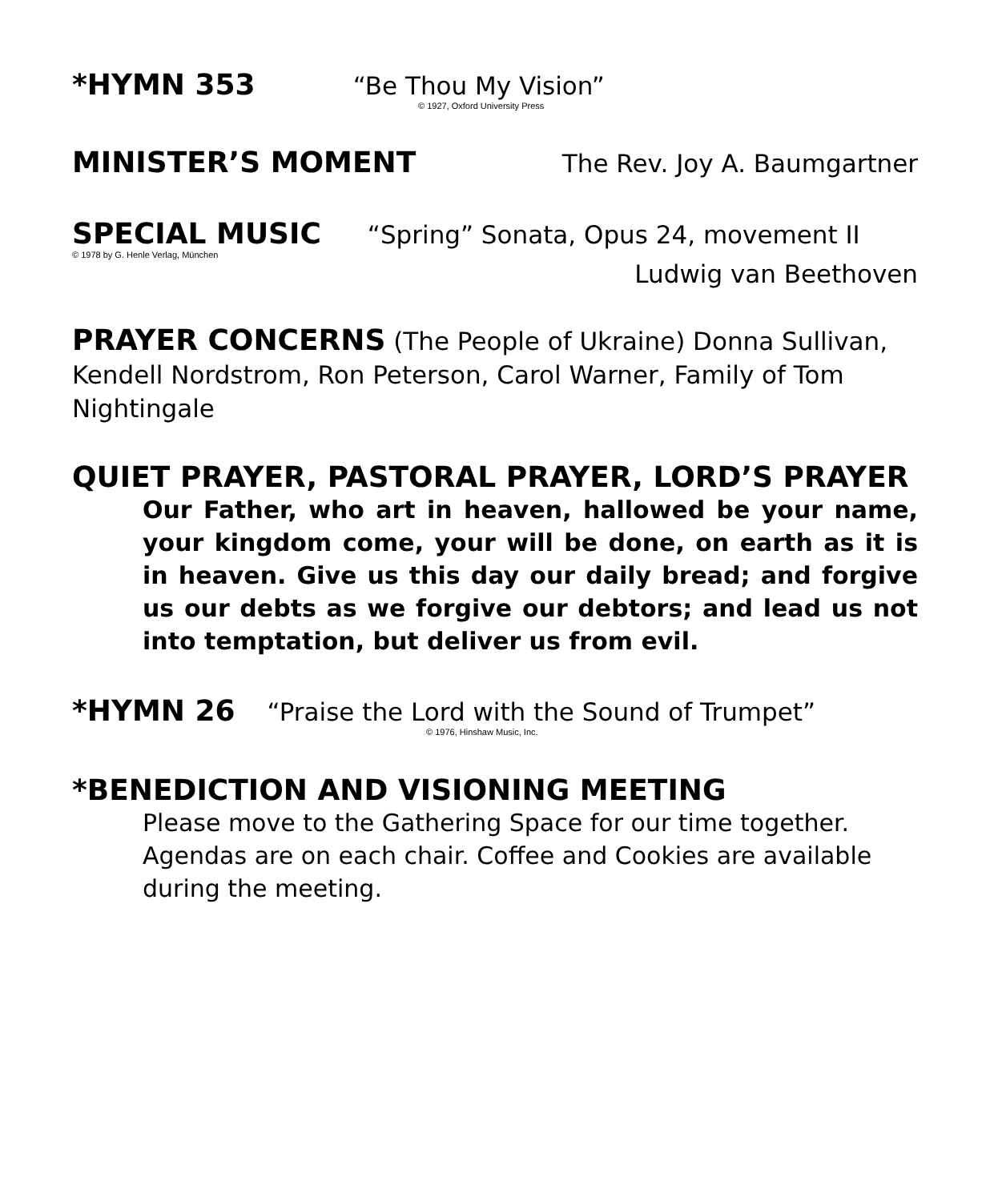*HYMN 353 “Be Thou My Vision”
© 1927, Oxford University Press
MINISTER’S MOMENT The Rev. Joy A. Baumgartner
SPECIAL MUSIC “Spring” Sonata, Opus 24, movement II
© 1978 by G. Henle Verlag, München
Ludwig van Beethoven
PRAYER CONCERNS (The People of Ukraine) Donna Sullivan, Kendell Nordstrom, Ron Peterson, Carol Warner, Family of Tom Nightingale
QUIET PRAYER, PASTORAL PRAYER, LORD’S PRAYER
Our Father, who art in heaven, hallowed be your name, your kingdom come, your will be done, on earth as it is in heaven. Give us this day our daily bread; and forgive us our debts as we forgive our debtors; and lead us not into temptation, but deliver us from evil.
*HYMN 26 “Praise the Lord with the Sound of Trumpet”
© 1976, Hinshaw Music, Inc.
*BENEDICTION AND VISIONING MEETING
Please move to the Gathering Space for our time together. Agendas are on each chair. Coffee and Cookies are available during the meeting.